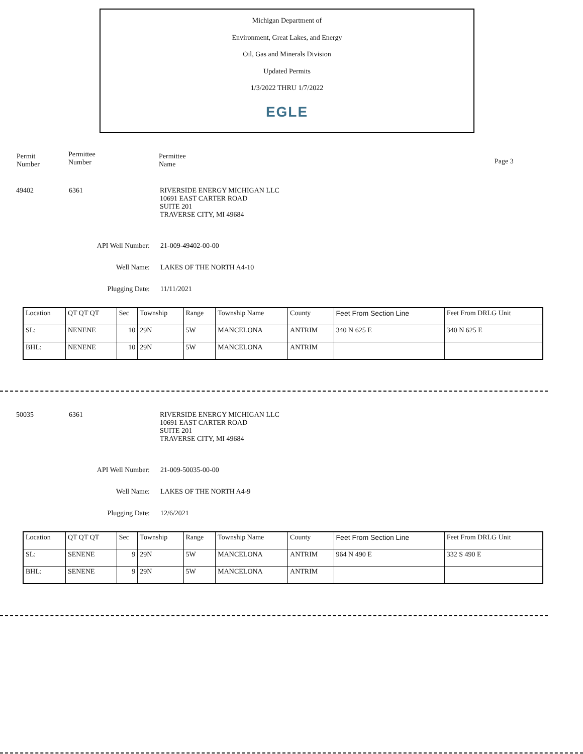Michigan Department of
Environment, Great Lakes, and Energy
Oil, Gas and Minerals Division
Updated Permits
1/3/2022 THRU 1/7/2022
EGLE
Permit
Number
Permittee
Number
Permittee
Name
Page 3
49402 6361 RIVERSIDE ENERGY MICHIGAN LLC
10691 EAST CARTER ROAD
SUITE 201
TRAVERSE CITY, MI 49684
API Well Number: 21-009-49402-00-00
Well Name: LAKES OF THE NORTH A4-10
Plugging Date: 11/11/2021
| Location | QT QT QT | Sec | Township | Range | Township Name | County | Feet From Section Line | Feet From DRLG Unit |
| SL: | NENENE | 10 | 29N | 5W | MANCELONA | ANTRIM | 340 N 625 E | 340 N 625 E |
| BHL: | NENENE | 10 | 29N | 5W | MANCELONA | ANTRIM | | |
50035 6361 RIVERSIDE ENERGY MICHIGAN LLC
10691 EAST CARTER ROAD
SUITE 201
TRAVERSE CITY, MI 49684
API Well Number: 21-009-50035-00-00
Well Name: LAKES OF THE NORTH A4-9
Plugging Date: 12/6/2021
| Location | QT QT QT | Sec | Township | Range | Township Name | County | Feet From Section Line | Feet From DRLG Unit |
| SL: | SENENE | 9 | 29N | 5W | MANCELONA | ANTRIM | 964 N 490 E | 332 S 490 E |
| BHL: | SENENE | 9 | 29N | 5W | MANCELONA | ANTRIM | | |